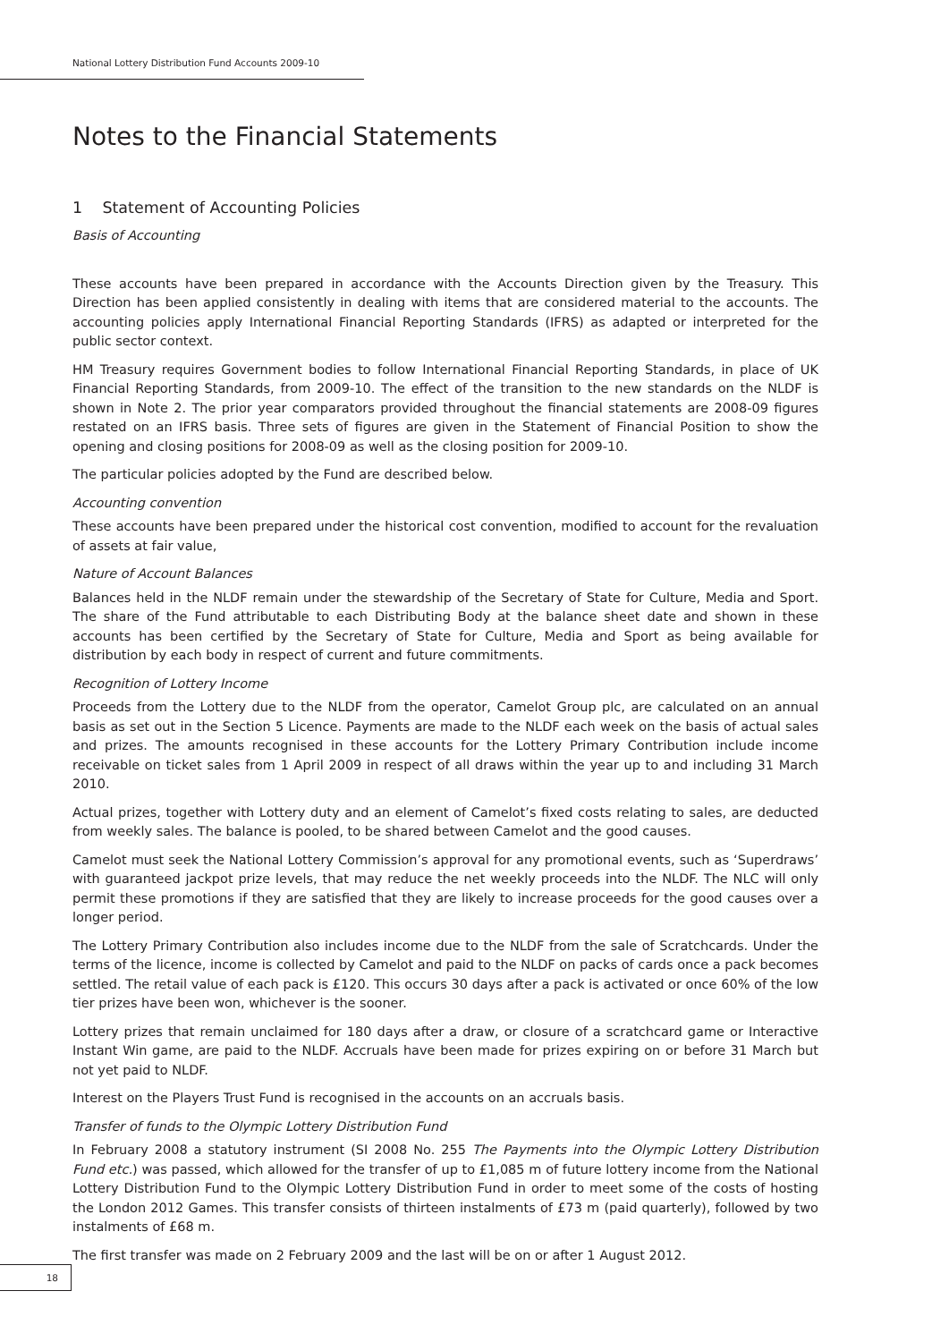National Lottery Distribution Fund Accounts 2009-10
Notes to the Financial Statements
1 Statement of Accounting Policies
Basis of Accounting
These accounts have been prepared in accordance with the Accounts Direction given by the Treasury. This Direction has been applied consistently in dealing with items that are considered material to the accounts. The accounting policies apply International Financial Reporting Standards (IFRS) as adapted or interpreted for the public sector context.
HM Treasury requires Government bodies to follow International Financial Reporting Standards, in place of UK Financial Reporting Standards, from 2009-10. The effect of the transition to the new standards on the NLDF is shown in Note 2. The prior year comparators provided throughout the financial statements are 2008-09 figures restated on an IFRS basis. Three sets of figures are given in the Statement of Financial Position to show the opening and closing positions for 2008-09 as well as the closing position for 2009-10.
The particular policies adopted by the Fund are described below.
Accounting convention
These accounts have been prepared under the historical cost convention, modified to account for the revaluation of assets at fair value,
Nature of Account Balances
Balances held in the NLDF remain under the stewardship of the Secretary of State for Culture, Media and Sport. The share of the Fund attributable to each Distributing Body at the balance sheet date and shown in these accounts has been certified by the Secretary of State for Culture, Media and Sport as being available for distribution by each body in respect of current and future commitments.
Recognition of Lottery Income
Proceeds from the Lottery due to the NLDF from the operator, Camelot Group plc, are calculated on an annual basis as set out in the Section 5 Licence. Payments are made to the NLDF each week on the basis of actual sales and prizes. The amounts recognised in these accounts for the Lottery Primary Contribution include income receivable on ticket sales from 1 April 2009 in respect of all draws within the year up to and including 31 March 2010.
Actual prizes, together with Lottery duty and an element of Camelot’s fixed costs relating to sales, are deducted from weekly sales. The balance is pooled, to be shared between Camelot and the good causes.
Camelot must seek the National Lottery Commission’s approval for any promotional events, such as ‘Superdraws’ with guaranteed jackpot prize levels, that may reduce the net weekly proceeds into the NLDF. The NLC will only permit these promotions if they are satisfied that they are likely to increase proceeds for the good causes over a longer period.
The Lottery Primary Contribution also includes income due to the NLDF from the sale of Scratchcards. Under the terms of the licence, income is collected by Camelot and paid to the NLDF on packs of cards once a pack becomes settled. The retail value of each pack is £120. This occurs 30 days after a pack is activated or once 60% of the low tier prizes have been won, whichever is the sooner.
Lottery prizes that remain unclaimed for 180 days after a draw, or closure of a scratchcard game or Interactive Instant Win game, are paid to the NLDF. Accruals have been made for prizes expiring on or before 31 March but not yet paid to NLDF.
Interest on the Players Trust Fund is recognised in the accounts on an accruals basis.
Transfer of funds to the Olympic Lottery Distribution Fund
In February 2008 a statutory instrument (SI 2008 No. 255 The Payments into the Olympic Lottery Distribution Fund etc.) was passed, which allowed for the transfer of up to £1,085 m of future lottery income from the National Lottery Distribution Fund to the Olympic Lottery Distribution Fund in order to meet some of the costs of hosting the London 2012 Games. This transfer consists of thirteen instalments of £73 m (paid quarterly), followed by two instalments of £68 m.
The first transfer was made on 2 February 2009 and the last will be on or after 1 August 2012.
18